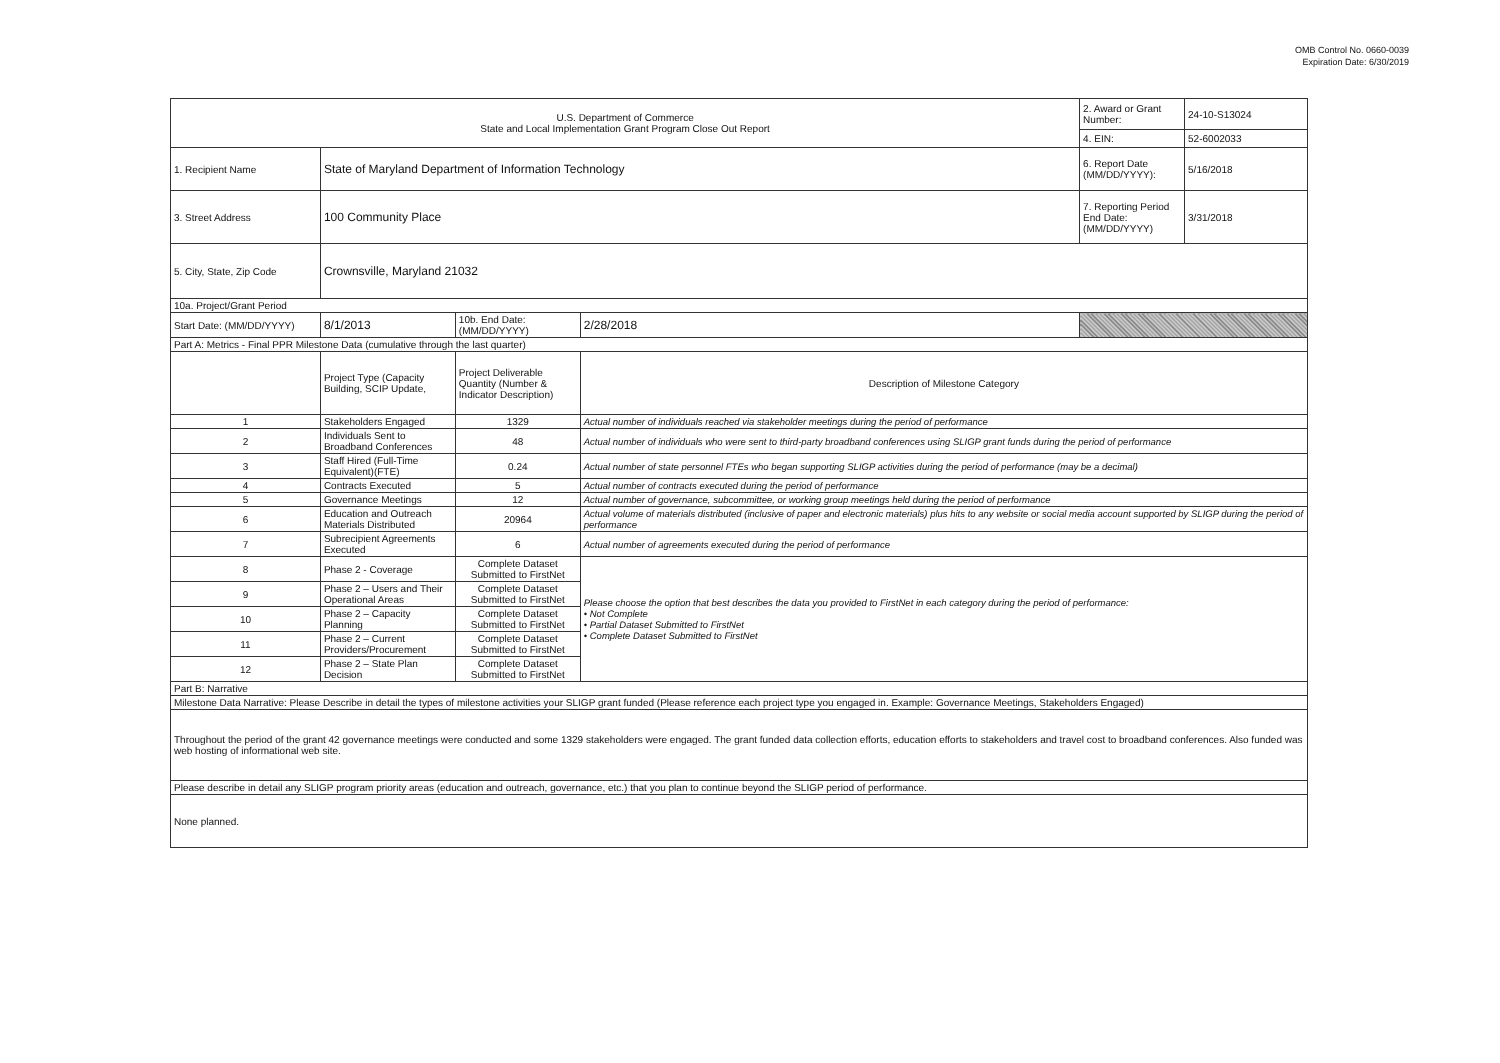OMB Control No. 0660-0039
Expiration Date: 6/30/2019
| U.S. Department of Commerce State and Local Implementation Grant Program Close Out Report | | | | 2. Award or Grant Number: | 24-10-S13024 |
| | | | | 4. EIN: | 52-6002033 |
| 1. Recipient Name | State of Maryland Department of Information Technology | | | 6. Report Date (MM/DD/YYYY): | 5/16/2018 |
| 3. Street Address | 100 Community Place | | | 7. Reporting Period End Date: (MM/DD/YYYY) | 3/31/2018 |
| 5. City, State, Zip Code | Crownsville, Maryland 21032 | | | | |
| 10a. Project/Grant Period | | | | | |
| Start Date: (MM/DD/YYYY) | 8/1/2013 | 10b. End Date: (MM/DD/YYYY) | 2/28/2018 | | |
| Part A: Metrics - Final PPR Milestone Data (cumulative through the last quarter) | | | | | |
| | Project Type (Capacity Building, SCIP Update, | Project Deliverable Quantity (Number & Indicator Description) | Description of Milestone Category | | |
| 1 | Stakeholders Engaged | 1329 | Actual number of individuals reached via stakeholder meetings during the period of performance | | |
| 2 | Individuals Sent to Broadband Conferences | 48 | Actual number of individuals who were sent to third-party broadband conferences using SLIGP grant funds during the period of performance | | |
| 3 | Staff Hired (Full-Time Equivalent)(FTE) | 0.24 | Actual number of state personnel FTEs who began supporting SLIGP activities during the period of performance (may be a decimal) | | |
| 4 | Contracts Executed | 5 | Actual number of contracts executed during the period of performance | | |
| 5 | Governance Meetings | 12 | Actual number of governance, subcommittee, or working group meetings held during the period of performance | | |
| 6 | Education and Outreach Materials Distributed | 20964 | Actual volume of materials distributed (inclusive of paper and electronic materials) plus hits to any website or social media account supported by SLIGP during the period of performance | | |
| 7 | Subrecipient Agreements Executed | 6 | Actual number of agreements executed during the period of performance | | |
| 8 | Phase 2 - Coverage | Complete Dataset Submitted to FirstNet | Please choose the option that best describes the data you provided to FirstNet in each category during the period of performance: • Not Complete • Partial Dataset Submitted to FirstNet • Complete Dataset Submitted to FirstNet | | |
| 9 | Phase 2 – Users and Their Operational Areas | Complete Dataset Submitted to FirstNet | | | |
| 10 | Phase 2 – Capacity Planning | Complete Dataset Submitted to FirstNet | | | |
| 11 | Phase 2 – Current Providers/Procurement | Complete Dataset Submitted to FirstNet | | | |
| 12 | Phase 2 – State Plan Decision | Complete Dataset Submitted to FirstNet | | | |
| Part B: Narrative | | | | | |
| Milestone Data Narrative: Please Describe in detail the types of milestone activities your SLIGP grant funded (Please reference each project type you engaged in. Example: Governance Meetings, Stakeholders Engaged) | | | | | |
| Throughout the period of the grant 42 governance meetings were conducted and some 1329 stakeholders were engaged. The grant funded data collection efforts, education efforts to stakeholders and travel cost to broadband conferences. Also funded was web hosting of informational web site. | | | | | |
| Please describe in detail any SLIGP program priority areas (education and outreach, governance, etc.) that you plan to continue beyond the SLIGP period of performance. | | | | | |
| None planned. | | | | | |